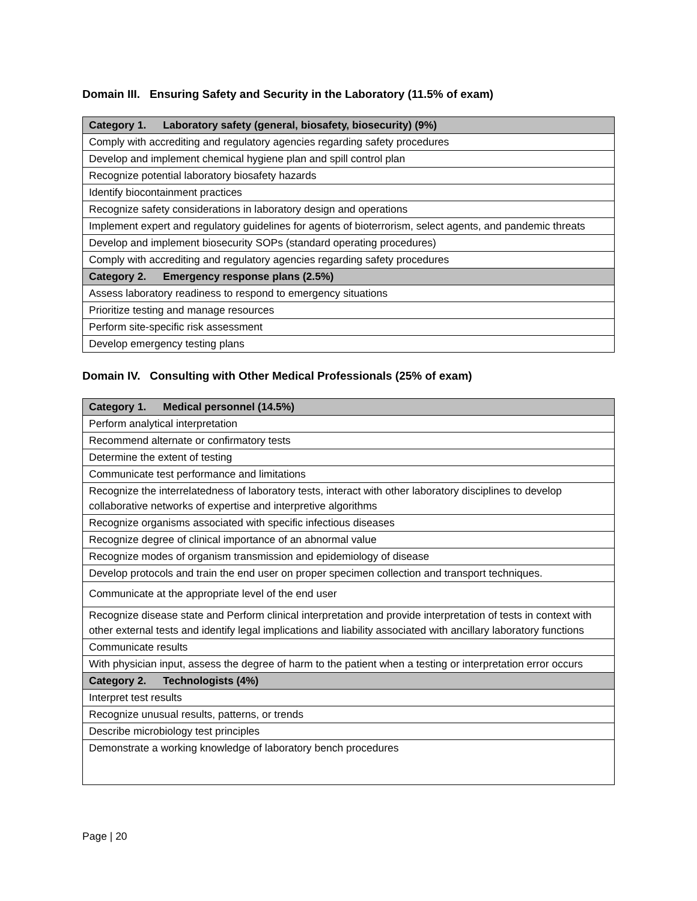Domain III. Ensuring Safety and Security in the Laboratory (11.5% of exam)
| Category 1. Laboratory safety (general, biosafety, biosecurity) (9%) |
| --- |
| Comply with accrediting and regulatory agencies regarding safety procedures |
| Develop and implement chemical hygiene plan and spill control plan |
| Recognize potential laboratory biosafety hazards |
| Identify biocontainment practices |
| Recognize safety considerations in laboratory design and operations |
| Implement expert and regulatory guidelines for agents of bioterrorism, select agents, and pandemic threats |
| Develop and implement biosecurity SOPs (standard operating procedures) |
| Comply with accrediting and regulatory agencies regarding safety procedures |
| Category 2. Emergency response plans (2.5%) |
| Assess laboratory readiness to respond to emergency situations |
| Prioritize testing and manage resources |
| Perform site-specific risk assessment |
| Develop emergency testing plans |
Domain IV. Consulting with Other Medical Professionals (25% of exam)
| Category 1. Medical personnel (14.5%) |
| --- |
| Perform analytical interpretation |
| Recommend alternate or confirmatory tests |
| Determine the extent of testing |
| Communicate test performance and limitations |
| Recognize the interrelatedness of laboratory tests, interact with other laboratory disciplines to develop collaborative networks of expertise and interpretive algorithms |
| Recognize organisms associated with specific infectious diseases |
| Recognize degree of clinical importance of an abnormal value |
| Recognize modes of organism transmission and epidemiology of disease |
| Develop protocols and train the end user on proper specimen collection and transport techniques. |
| Communicate at the appropriate level of the end user |
| Recognize disease state and Perform clinical interpretation and provide interpretation of tests in context with other external tests and identify legal implications and liability associated with ancillary laboratory functions |
| Communicate results |
| With physician input, assess the degree of harm to the patient when a testing or interpretation error occurs |
| Category 2. Technologists (4%) |
| Interpret test results |
| Recognize unusual results, patterns, or trends |
| Describe microbiology test principles |
| Demonstrate a working knowledge of laboratory bench procedures |
Page | 20